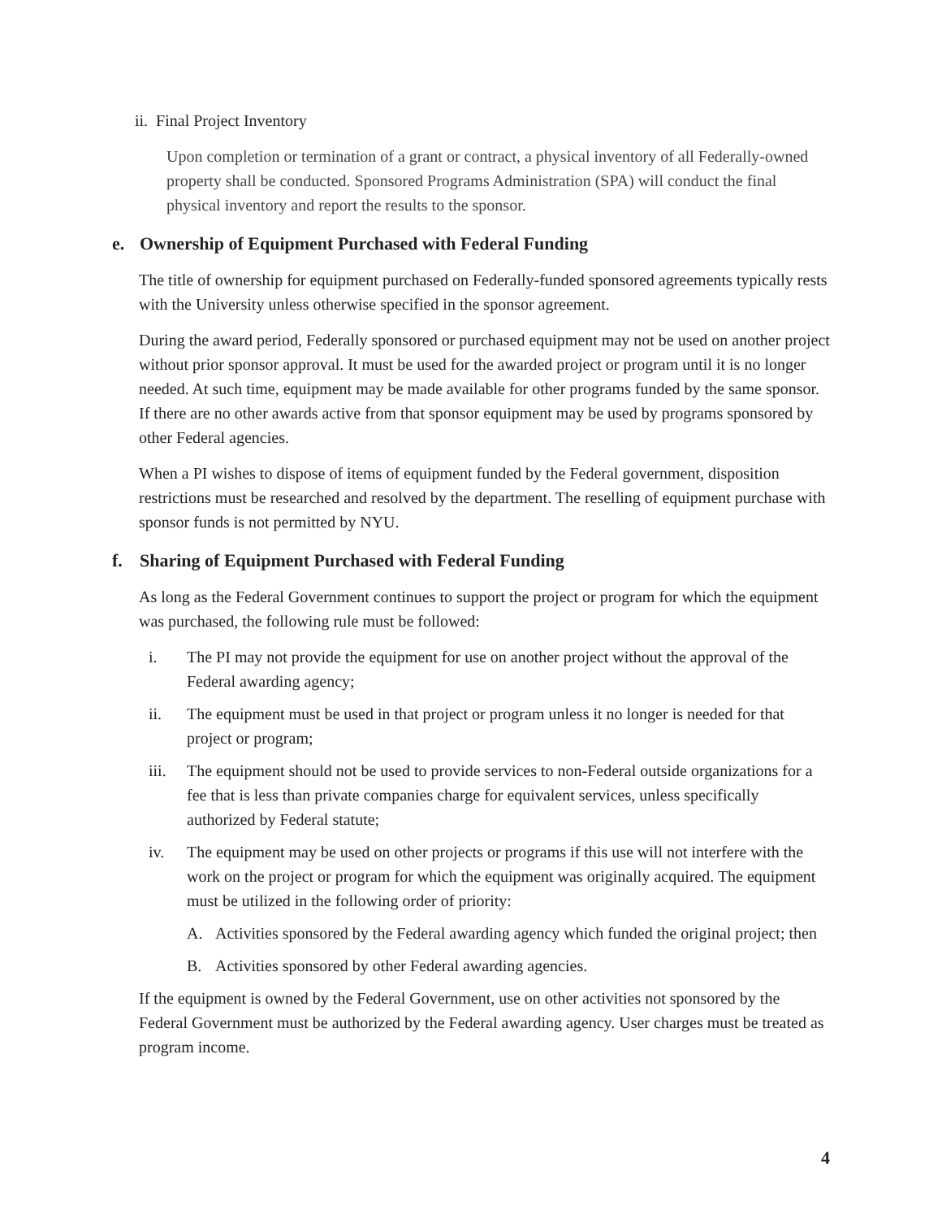ii. Final Project Inventory
Upon completion or termination of a grant or contract, a physical inventory of all Federally-owned property shall be conducted. Sponsored Programs Administration (SPA) will conduct the final physical inventory and report the results to the sponsor.
e. Ownership of Equipment Purchased with Federal Funding
The title of ownership for equipment purchased on Federally-funded sponsored agreements typically rests with the University unless otherwise specified in the sponsor agreement.
During the award period, Federally sponsored or purchased equipment may not be used on another project without prior sponsor approval. It must be used for the awarded project or program until it is no longer needed. At such time, equipment may be made available for other programs funded by the same sponsor. If there are no other awards active from that sponsor equipment may be used by programs sponsored by other Federal agencies.
When a PI wishes to dispose of items of equipment funded by the Federal government, disposition restrictions must be researched and resolved by the department. The reselling of equipment purchase with sponsor funds is not permitted by NYU.
f. Sharing of Equipment Purchased with Federal Funding
As long as the Federal Government continues to support the project or program for which the equipment was purchased, the following rule must be followed:
i. The PI may not provide the equipment for use on another project without the approval of the Federal awarding agency;
ii. The equipment must be used in that project or program unless it no longer is needed for that project or program;
iii. The equipment should not be used to provide services to non-Federal outside organizations for a fee that is less than private companies charge for equivalent services, unless specifically authorized by Federal statute;
iv. The equipment may be used on other projects or programs if this use will not interfere with the work on the project or program for which the equipment was originally acquired. The equipment must be utilized in the following order of priority:
A. Activities sponsored by the Federal awarding agency which funded the original project; then
B. Activities sponsored by other Federal awarding agencies.
If the equipment is owned by the Federal Government, use on other activities not sponsored by the Federal Government must be authorized by the Federal awarding agency. User charges must be treated as program income.
4